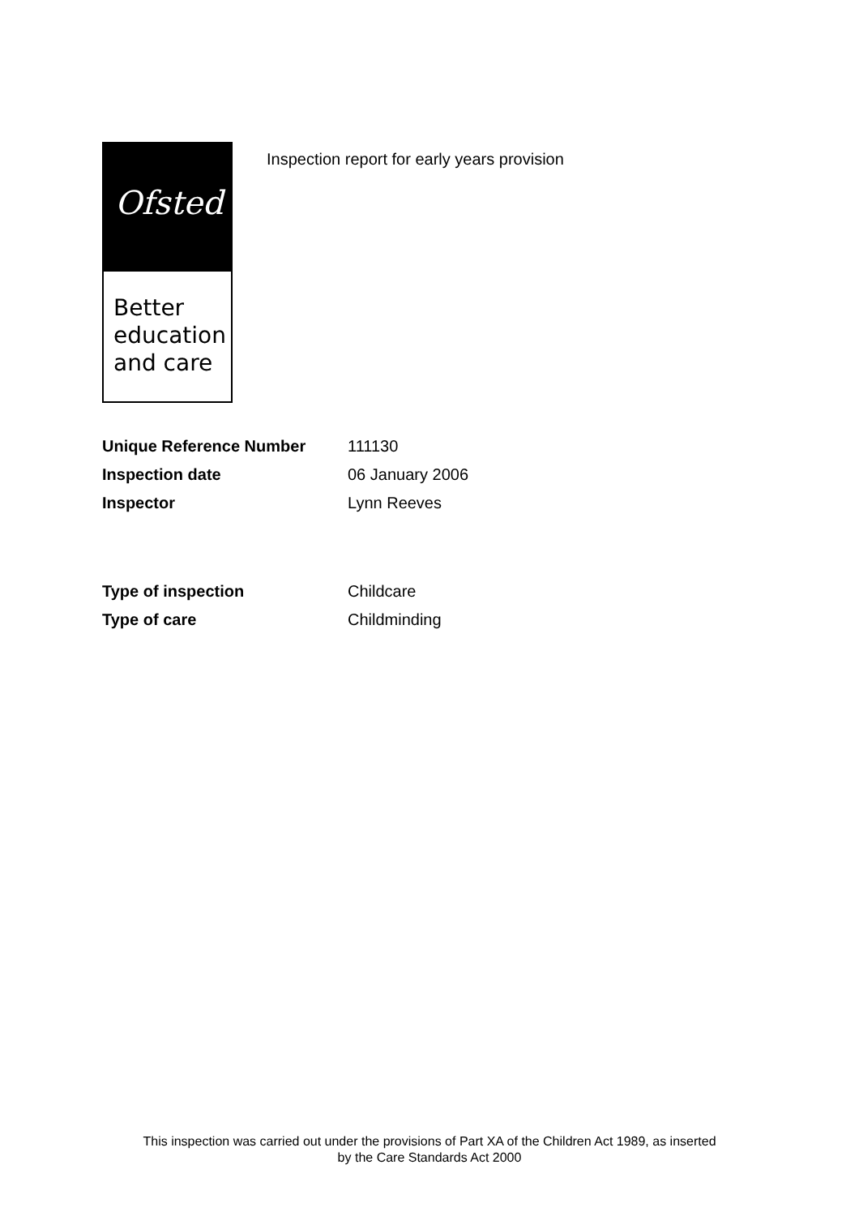Ofsted
Better
education
and care
Inspection report for early years provision
| Unique Reference Number | 111130 |
| Inspection date | 06 January 2006 |
| Inspector | Lynn Reeves |
| Type of inspection | Childcare |
| Type of care | Childminding |
This inspection was carried out under the provisions of Part XA of the Children Act 1989, as inserted
by the Care Standards Act 2000